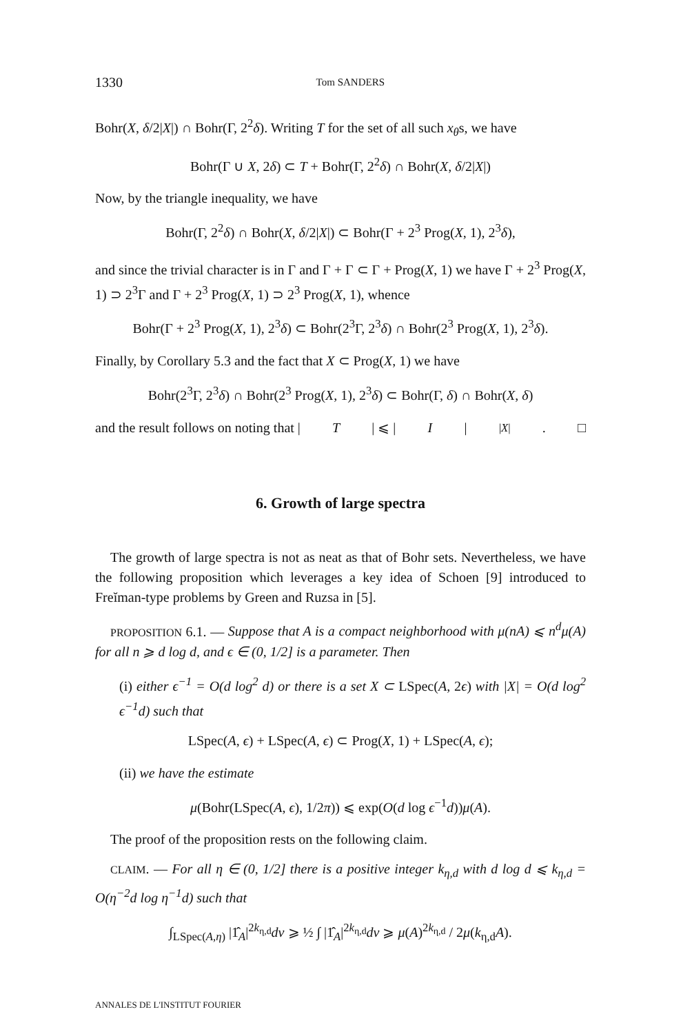1330 Tom SANDERS
Bohr(X, δ/2|X|) ∩ Bohr(Γ, 2<sup>2</sup>δ). Writing T for the set of all such x<sub>θ</sub>s, we have
Bohr(Γ ∪ X, 2δ) ⊂ T + Bohr(Γ, 2<sup>2</sup>δ) ∩ Bohr(X, δ/2|X|)
Now, by the triangle inequality, we have
Bohr(Γ, 2<sup>2</sup>δ) ∩ Bohr(X, δ/2|X|) ⊂ Bohr(Γ + 2<sup>3</sup> Prog(X, 1), 2<sup>3</sup>δ),
and since the trivial character is in Γ and Γ + Γ ⊂ Γ + Prog(X, 1) we have Γ + 2<sup>3</sup> Prog(X, 1) ⊃ 2<sup>3</sup>Γ and Γ + 2<sup>3</sup> Prog(X, 1) ⊃ 2<sup>3</sup> Prog(X, 1), whence
Bohr(Γ + 2<sup>3</sup> Prog(X, 1), 2<sup>3</sup>δ) ⊂ Bohr(2<sup>3</sup>Γ, 2<sup>3</sup>δ) ∩ Bohr(2<sup>3</sup> Prog(X, 1), 2<sup>3</sup>δ).
Finally, by Corollary 5.3 and the fact that X ⊂ Prog(X, 1) we have
Bohr(2<sup>3</sup>Γ, 2<sup>3</sup>δ) ∩ Bohr(2<sup>3</sup> Prog(X, 1), 2<sup>3</sup>δ) ⊂ Bohr(Γ, δ) ∩ Bohr(X, δ)
and the result follows on noting that | T | ⩽ | I |<sup>|X|</sup>. □
6. Growth of large spectra
The growth of large spectra is not as neat as that of Bohr sets. Nevertheless, we have the following proposition which leverages a key idea of Schoen [9] introduced to Freĭman-type problems by Green and Ruzsa in [5].
PROPOSITION 6.1. — Suppose that A is a compact neighborhood with μ(nA) ⩽ n<sup>d</sup>μ(A) for all n ⩾ d log d, and ϵ ∈ (0, 1/2] is a parameter. Then
(i) either ϵ<sup>−1</sup> = O(d log<sup>2</sup> d) or there is a set X ⊂ LSpec(A, 2ϵ) with |X| = O(d log<sup>2</sup> ϵ<sup>−1</sup>d) such that
LSpec(A, ϵ) + LSpec(A, ϵ) ⊂ Prog(X, 1) + LSpec(A, ϵ);
(ii) we have the estimate
μ(Bohr(LSpec(A, ϵ), 1/2π)) ⩽ exp(O(d log ϵ<sup>−1</sup>d))μ(A).
The proof of the proposition rests on the following claim.
CLAIM. — For all η ∈ (0, 1/2] there is a positive integer k<sub>η,d</sub> with d log d ⩽ k<sub>η,d</sub> = O(η<sup>−2</sup>d log η<sup>−1</sup>d) such that
∫<sub>LSpec(A,η)</sub> |1̂<sub>A</sub>|<sup>2k<sub>η,d</sub></sup>dν ⩾ ½ ∫ |1̂<sub>A</sub>|<sup>2k<sub>η,d</sub></sup>dν ⩾ μ(A)<sup>2k<sub>η,d</sub></sup> / 2μ(k<sub>η,d</sub>A).
ANNALES DE L'INSTITUT FOURIER